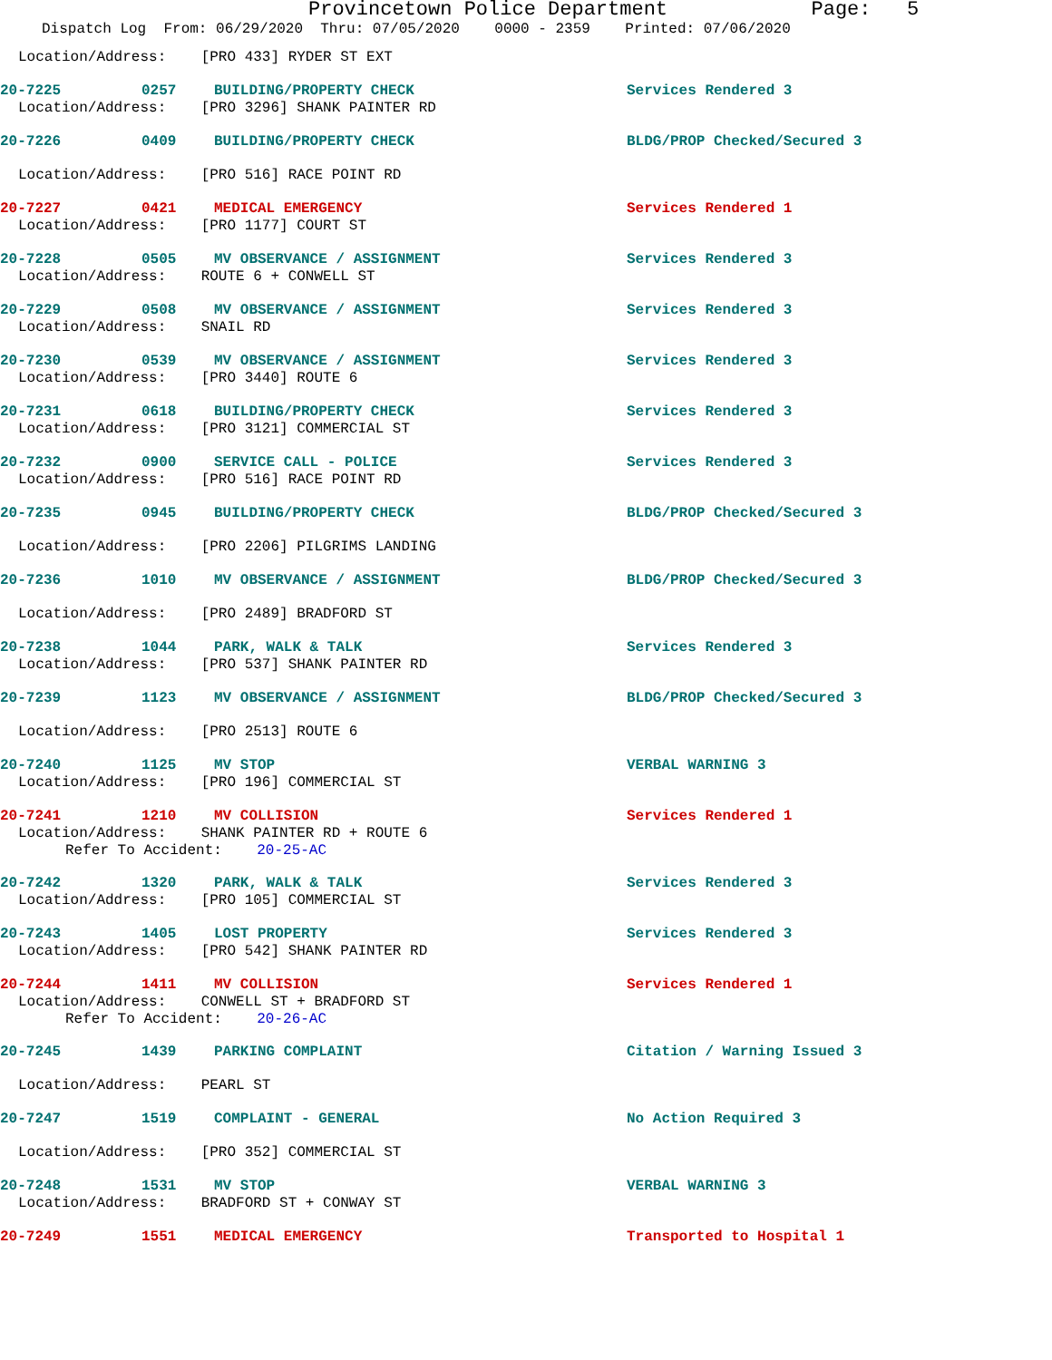Provincetown Police Department Page: 5
Dispatch Log From: 06/29/2020 Thru: 07/05/2020 0000 - 2359 Printed: 07/06/2020
Location/Address: [PRO 433] RYDER ST EXT
20-7225 0257 BUILDING/PROPERTY CHECK Services Rendered 3
Location/Address: [PRO 3296] SHANK PAINTER RD
20-7226 0409 BUILDING/PROPERTY CHECK BLDG/PROP Checked/Secured 3
Location/Address: [PRO 516] RACE POINT RD
20-7227 0421 MEDICAL EMERGENCY Services Rendered 1
Location/Address: [PRO 1177] COURT ST
20-7228 0505 MV OBSERVANCE / ASSIGNMENT Services Rendered 3
Location/Address: ROUTE 6 + CONWELL ST
20-7229 0508 MV OBSERVANCE / ASSIGNMENT Services Rendered 3
Location/Address: SNAIL RD
20-7230 0539 MV OBSERVANCE / ASSIGNMENT Services Rendered 3
Location/Address: [PRO 3440] ROUTE 6
20-7231 0618 BUILDING/PROPERTY CHECK Services Rendered 3
Location/Address: [PRO 3121] COMMERCIAL ST
20-7232 0900 SERVICE CALL - POLICE Services Rendered 3
Location/Address: [PRO 516] RACE POINT RD
20-7235 0945 BUILDING/PROPERTY CHECK BLDG/PROP Checked/Secured 3
Location/Address: [PRO 2206] PILGRIMS LANDING
20-7236 1010 MV OBSERVANCE / ASSIGNMENT BLDG/PROP Checked/Secured 3
Location/Address: [PRO 2489] BRADFORD ST
20-7238 1044 PARK, WALK & TALK Services Rendered 3
Location/Address: [PRO 537] SHANK PAINTER RD
20-7239 1123 MV OBSERVANCE / ASSIGNMENT BLDG/PROP Checked/Secured 3
Location/Address: [PRO 2513] ROUTE 6
20-7240 1125 MV STOP VERBAL WARNING 3
Location/Address: [PRO 196] COMMERCIAL ST
20-7241 1210 MV COLLISION Services Rendered 1
Location/Address: SHANK PAINTER RD + ROUTE 6
Refer To Accident: 20-25-AC
20-7242 1320 PARK, WALK & TALK Services Rendered 3
Location/Address: [PRO 105] COMMERCIAL ST
20-7243 1405 LOST PROPERTY Services Rendered 3
Location/Address: [PRO 542] SHANK PAINTER RD
20-7244 1411 MV COLLISION Services Rendered 1
Location/Address: CONWELL ST + BRADFORD ST
Refer To Accident: 20-26-AC
20-7245 1439 PARKING COMPLAINT Citation / Warning Issued 3
Location/Address: PEARL ST
20-7247 1519 COMPLAINT - GENERAL No Action Required 3
Location/Address: [PRO 352] COMMERCIAL ST
20-7248 1531 MV STOP VERBAL WARNING 3
Location/Address: BRADFORD ST + CONWAY ST
20-7249 1551 MEDICAL EMERGENCY Transported to Hospital 1